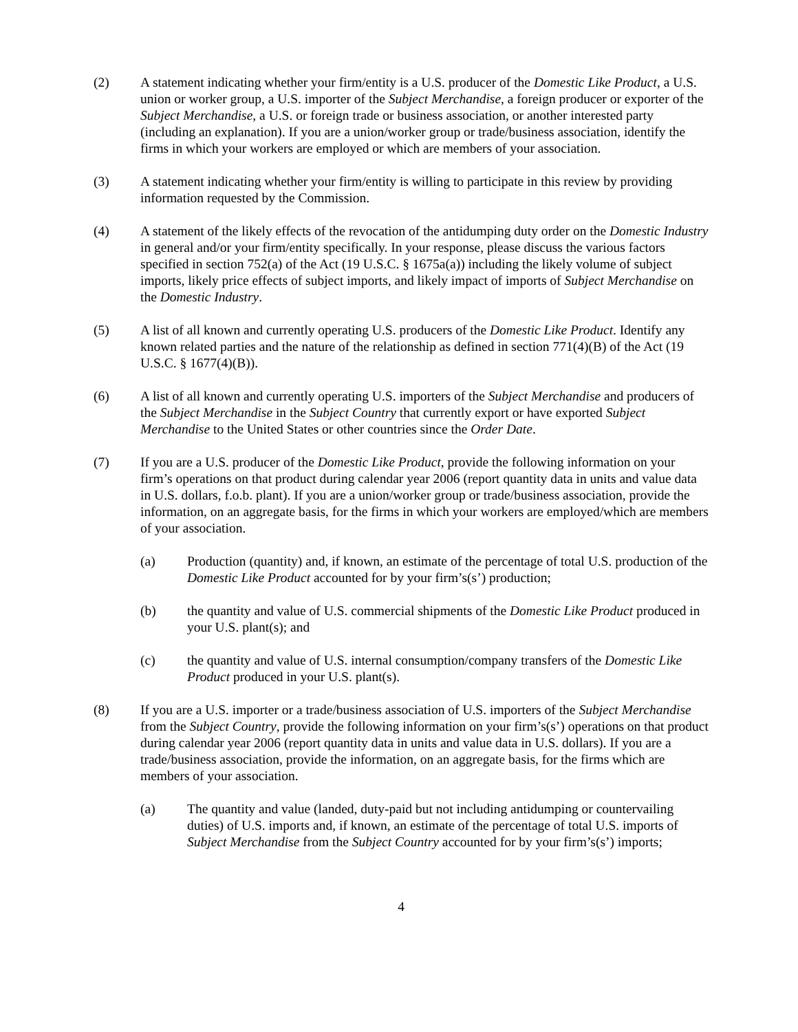(2) A statement indicating whether your firm/entity is a U.S. producer of the Domestic Like Product, a U.S. union or worker group, a U.S. importer of the Subject Merchandise, a foreign producer or exporter of the Subject Merchandise, a U.S. or foreign trade or business association, or another interested party (including an explanation). If you are a union/worker group or trade/business association, identify the firms in which your workers are employed or which are members of your association.
(3) A statement indicating whether your firm/entity is willing to participate in this review by providing information requested by the Commission.
(4) A statement of the likely effects of the revocation of the antidumping duty order on the Domestic Industry in general and/or your firm/entity specifically. In your response, please discuss the various factors specified in section 752(a) of the Act (19 U.S.C. § 1675a(a)) including the likely volume of subject imports, likely price effects of subject imports, and likely impact of imports of Subject Merchandise on the Domestic Industry.
(5) A list of all known and currently operating U.S. producers of the Domestic Like Product. Identify any known related parties and the nature of the relationship as defined in section 771(4)(B) of the Act (19 U.S.C. § 1677(4)(B)).
(6) A list of all known and currently operating U.S. importers of the Subject Merchandise and producers of the Subject Merchandise in the Subject Country that currently export or have exported Subject Merchandise to the United States or other countries since the Order Date.
(7) If you are a U.S. producer of the Domestic Like Product, provide the following information on your firm’s operations on that product during calendar year 2006 (report quantity data in units and value data in U.S. dollars, f.o.b. plant). If you are a union/worker group or trade/business association, provide the information, on an aggregate basis, for the firms in which your workers are employed/which are members of your association.
(a) Production (quantity) and, if known, an estimate of the percentage of total U.S. production of the Domestic Like Product accounted for by your firm’s(s’) production;
(b) the quantity and value of U.S. commercial shipments of the Domestic Like Product produced in your U.S. plant(s); and
(c) the quantity and value of U.S. internal consumption/company transfers of the Domestic Like Product produced in your U.S. plant(s).
(8) If you are a U.S. importer or a trade/business association of U.S. importers of the Subject Merchandise from the Subject Country, provide the following information on your firm’s(s’) operations on that product during calendar year 2006 (report quantity data in units and value data in U.S. dollars). If you are a trade/business association, provide the information, on an aggregate basis, for the firms which are members of your association.
(a) The quantity and value (landed, duty-paid but not including antidumping or countervailing duties) of U.S. imports and, if known, an estimate of the percentage of total U.S. imports of Subject Merchandise from the Subject Country accounted for by your firm’s(s’) imports;
4